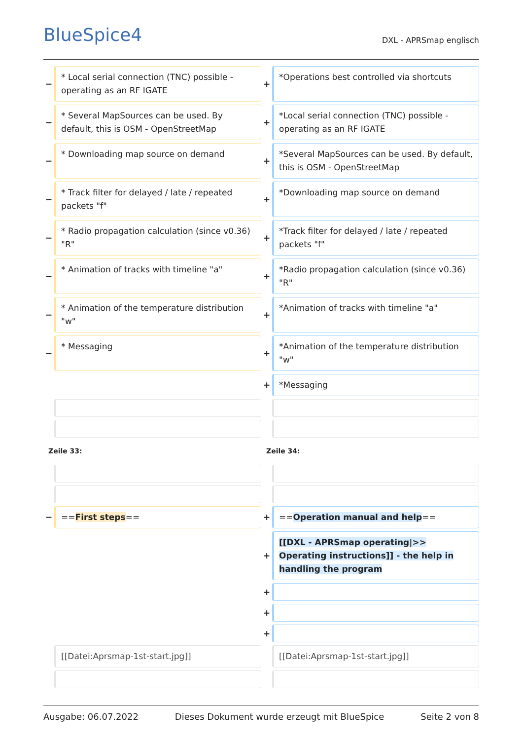BlueSpice4 DXL - APRSmap englisch
| − | * Local serial connection (TNC) possible - operating as an RF IGATE | + | *Operations best controlled via shortcuts |
| − | * Several MapSources can be used. By default, this is OSM - OpenStreetMap | + | *Local serial connection (TNC) possible - operating as an RF IGATE |
| − | * Downloading map source on demand | + | *Several MapSources can be used. By default, this is OSM - OpenStreetMap |
| − | * Track filter for delayed / late / repeated packets "f" | + | *Downloading map source on demand |
| − | * Radio propagation calculation (since v0.36) "R" | + | *Track filter for delayed / late / repeated packets "f" |
| − | * Animation of tracks with timeline "a" | + | *Radio propagation calculation (since v0.36) "R" |
| − | * Animation of the temperature distribution "w" | + | *Animation of tracks with timeline "a" |
| − | * Messaging | + | *Animation of the temperature distribution "w" |
| | | + | *Messaging |
| Zeile 33: | | Zeile 34: | |
| − | == First steps == | + | == Operation manual and help == |
| | | + | [[DXL - APRSmap operating/>> Operating instructions]] - the help in handling the program |
| | | + | |
| | | + | |
| | | + | |
| | [[Datei:Aprsmap-1st-start.jpg]] | | [[Datei:Aprsmap-1st-start.jpg]] |
Ausgabe: 06.07.2022 Dieses Dokument wurde erzeugt mit BlueSpice Seite 2 von 8